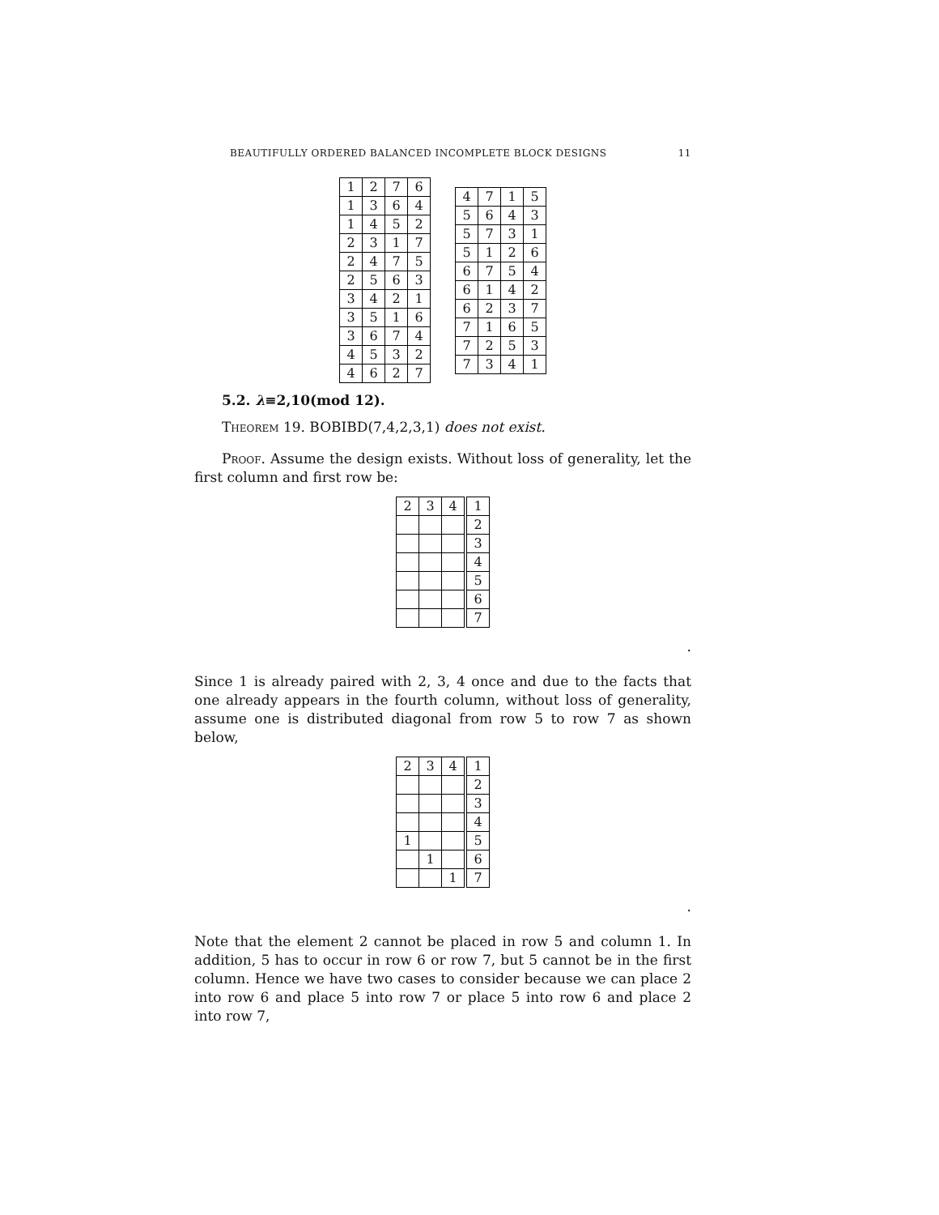BEAUTIFULLY ORDERED BALANCED INCOMPLETE BLOCK DESIGNS 11
| 1 | 2 | 7 | 6 |
| 1 | 3 | 6 | 4 |
| 1 | 4 | 5 | 2 |
| 2 | 3 | 1 | 7 |
| 2 | 4 | 7 | 5 |
| 2 | 5 | 6 | 3 |
| 3 | 4 | 2 | 1 |
| 3 | 5 | 1 | 6 |
| 3 | 6 | 7 | 4 |
| 4 | 5 | 3 | 2 |
| 4 | 6 | 2 | 7 |
| 4 | 7 | 1 | 5 |
| 5 | 6 | 4 | 3 |
| 5 | 7 | 3 | 1 |
| 5 | 1 | 2 | 6 |
| 6 | 7 | 5 | 4 |
| 6 | 1 | 4 | 2 |
| 6 | 2 | 3 | 7 |
| 7 | 1 | 6 | 5 |
| 7 | 2 | 5 | 3 |
| 7 | 3 | 4 | 1 |
5.2. λ≡2,10(mod 12).
Theorem 19. BOBIBD(7,4,2,3,1) does not exist.
Proof. Assume the design exists. Without loss of generality, let the first column and first row be:
| 2 | 3 | 4 | 1 |
| | | | 2 |
| | | | 3 |
| | | | 4 |
| | | | 5 |
| | | | 6 |
| | | | 7 |
.
Since 1 is already paired with 2, 3, 4 once and due to the facts that one already appears in the fourth column, without loss of generality, assume one is distributed diagonal from row 5 to row 7 as shown below,
| 2 | 3 | 4 | 1 |
| | | | 2 |
| | | | 3 |
| | | | 4 |
| 1 | | | 5 |
| | 1 | | 6 |
| | | 1 | 7 |
.
Note that the element 2 cannot be placed in row 5 and column 1. In addition, 5 has to occur in row 6 or row 7, but 5 cannot be in the first column. Hence we have two cases to consider because we can place 2 into row 6 and place 5 into row 7 or place 5 into row 6 and place 2 into row 7,